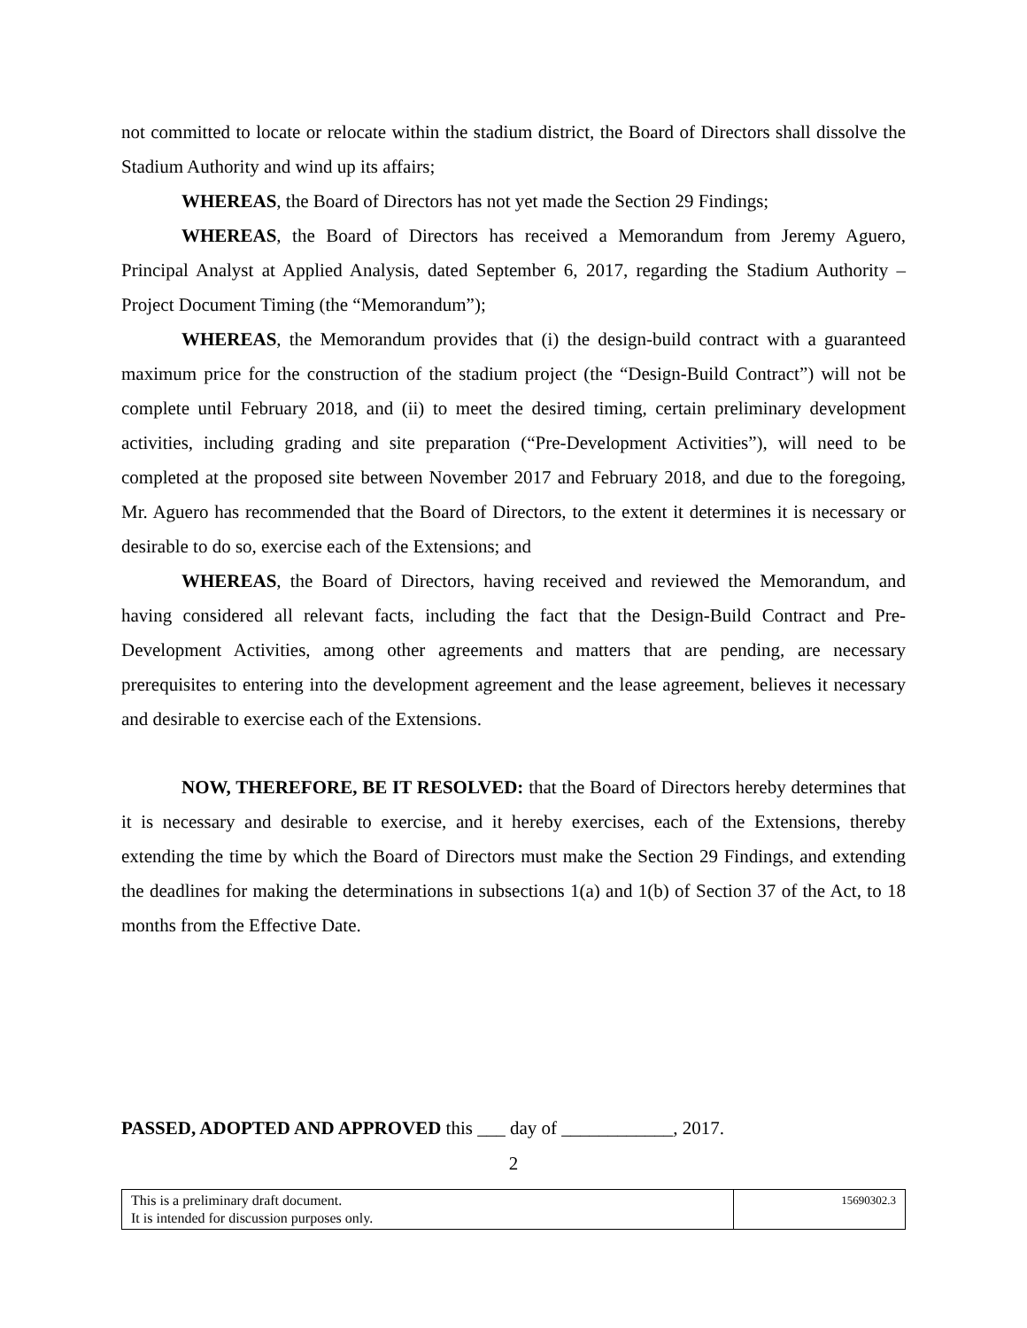not committed to locate or relocate within the stadium district, the Board of Directors shall dissolve the Stadium Authority and wind up its affairs;
WHEREAS, the Board of Directors has not yet made the Section 29 Findings;
WHEREAS, the Board of Directors has received a Memorandum from Jeremy Aguero, Principal Analyst at Applied Analysis, dated September 6, 2017, regarding the Stadium Authority – Project Document Timing (the “Memorandum”);
WHEREAS, the Memorandum provides that (i) the design-build contract with a guaranteed maximum price for the construction of the stadium project (the “Design-Build Contract”) will not be complete until February 2018, and (ii) to meet the desired timing, certain preliminary development activities, including grading and site preparation (“Pre-Development Activities”), will need to be completed at the proposed site between November 2017 and February 2018, and due to the foregoing, Mr. Aguero has recommended that the Board of Directors, to the extent it determines it is necessary or desirable to do so, exercise each of the Extensions; and
WHEREAS, the Board of Directors, having received and reviewed the Memorandum, and having considered all relevant facts, including the fact that the Design-Build Contract and Pre-Development Activities, among other agreements and matters that are pending, are necessary prerequisites to entering into the development agreement and the lease agreement, believes it necessary and desirable to exercise each of the Extensions.
NOW, THEREFORE, BE IT RESOLVED: that the Board of Directors hereby determines that it is necessary and desirable to exercise, and it hereby exercises, each of the Extensions, thereby extending the time by which the Board of Directors must make the Section 29 Findings, and extending the deadlines for making the determinations in subsections 1(a) and 1(b) of Section 37 of the Act, to 18 months from the Effective Date.
PASSED, ADOPTED AND APPROVED this ___ day of ____________, 2017.
2
| This is a preliminary draft document. It is intended for discussion purposes only. | 15690302.3 |